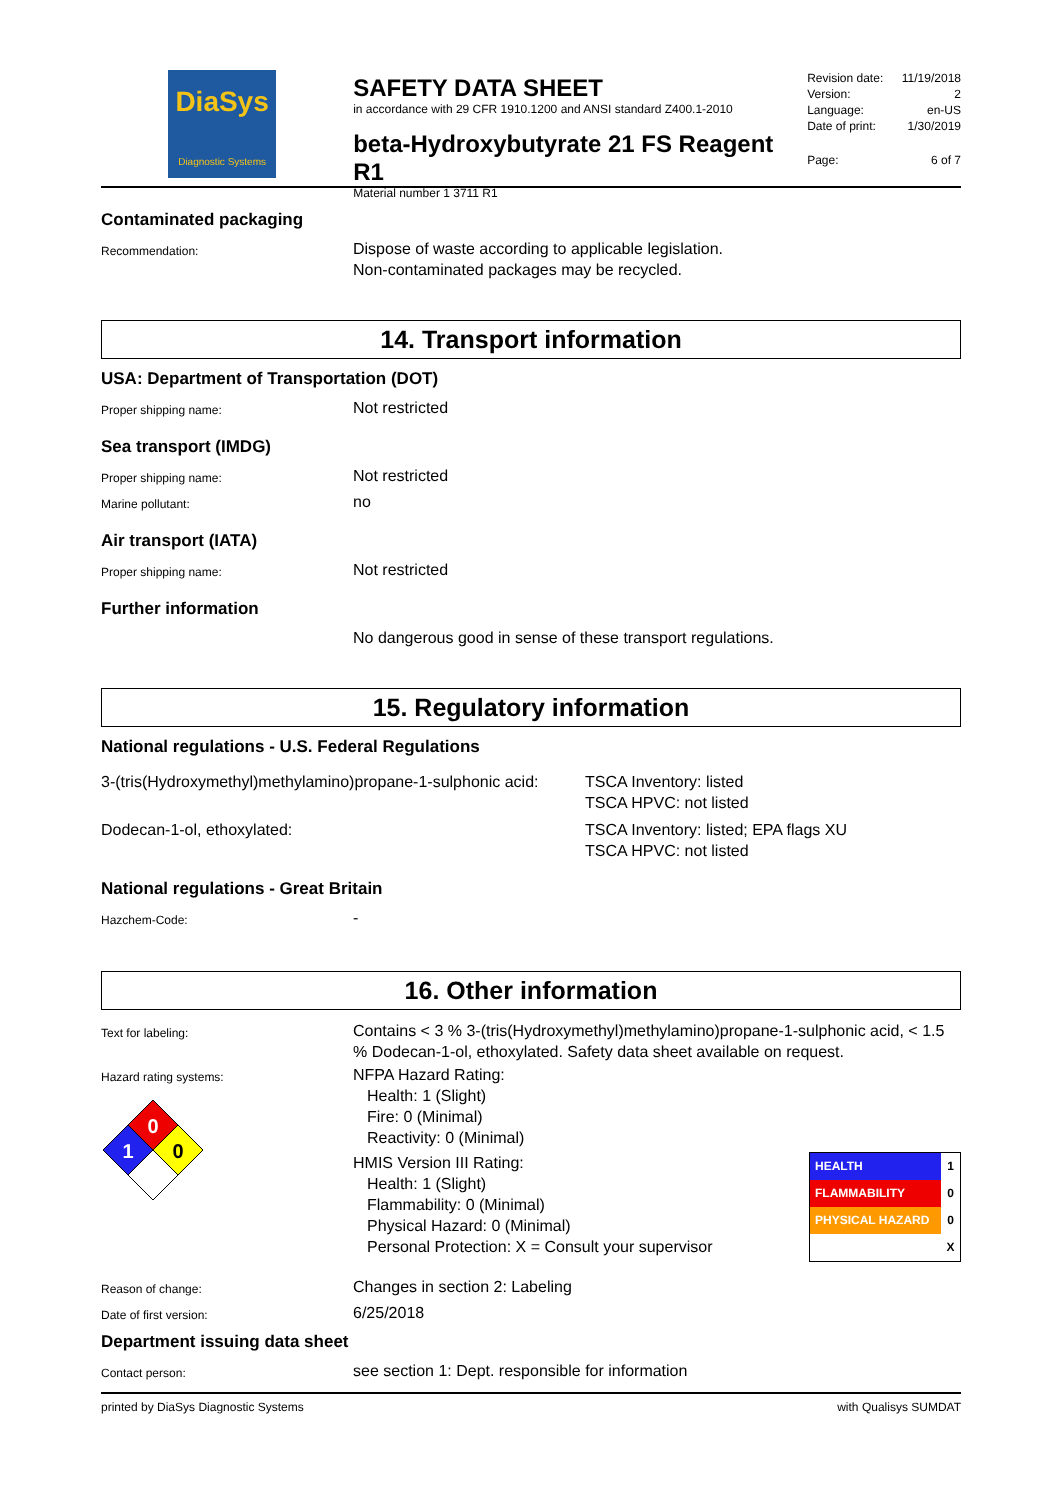DiaSys
Diagnostic Systems
SAFETY DATA SHEET
in accordance with 29 CFR 1910.1200 and ANSI standard Z400.1-2010
beta-Hydroxybutyrate 21 FS Reagent R1
Material number 1 3711 R1
Revision date: 11/19/2018
Version: 2
Language: en-US
Date of print: 1/30/2019
Page: 6 of 7
Contaminated packaging
Recommendation:
Dispose of waste according to applicable legislation.
Non-contaminated packages may be recycled.
14. Transport information
USA: Department of Transportation (DOT)
Proper shipping name:
Not restricted
Sea transport (IMDG)
Proper shipping name:
Not restricted
Marine pollutant:
no
Air transport (IATA)
Proper shipping name:
Not restricted
Further information
No dangerous good in sense of these transport regulations.
15. Regulatory information
National regulations - U.S. Federal Regulations
3-(tris(Hydroxymethyl)methylamino)propane-1-sulphonic acid:
TSCA Inventory: listed
TSCA HPVC: not listed
Dodecan-1-ol, ethoxylated: TSCA Inventory: listed; EPA flags XU
TSCA HPVC: not listed
National regulations - Great Britain
Hazchem-Code:
-
16. Other information
Text for labeling:
Contains < 3 % 3-(tris(Hydroxymethyl)methylamino)propane-1-sulphonic acid, < 1.5 % Dodecan-1-ol, ethoxylated. Safety data sheet available on request.
Hazard rating systems:
0
1
0
NFPA Hazard Rating:
Health: 1 (Slight)
Fire: 0 (Minimal)
Reactivity: 0 (Minimal)
HMIS Version III Rating:
Health: 1 (Slight)
Flammability: 0 (Minimal)
Physical Hazard: 0 (Minimal)
Personal Protection: X = Consult your supervisor
| HEALTH | 1 |
| FLAMMABILITY | 0 |
| PHYSICAL HAZARD | 0 |
| | X |
Reason of change:
Changes in section 2: Labeling
Date of first version:
6/25/2018
Department issuing data sheet
Contact person:
see section 1: Dept. responsible for information
printed by DiaSys Diagnostic Systems with Qualisys SUMDAT